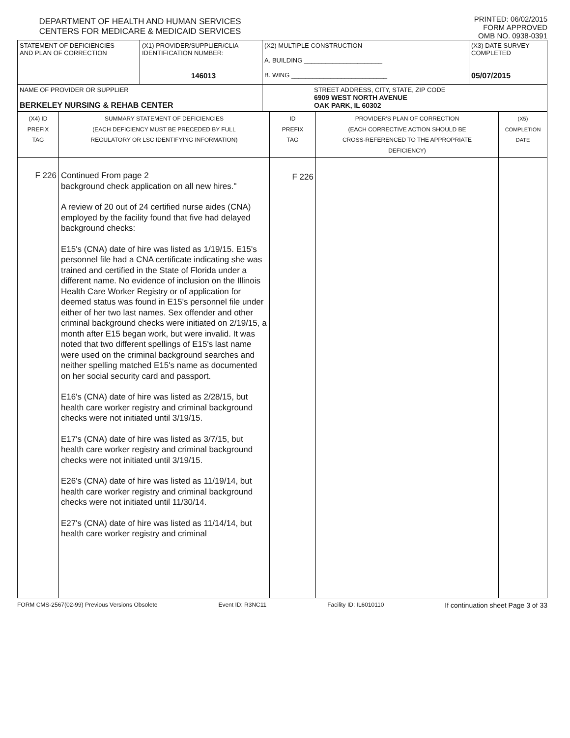DEPARTMENT OF HEALTH AND HUMAN SERVICES
CENTERS FOR MEDICARE & MEDICAID SERVICES
PRINTED: 06/02/2015
FORM APPROVED
OMB NO. 0938-0391
| STATEMENT OF DEFICIENCIES AND PLAN OF CORRECTION | (X1) PROVIDER/SUPPLIER/CLIA IDENTIFICATION NUMBER: 146013 | (X2) MULTIPLE CONSTRUCTION A. BUILDING ______________________ B. WING ___________________________ | (X3) DATE SURVEY COMPLETED 05/07/2015 |
| NAME OF PROVIDER OR SUPPLIER BERKELEY NURSING & REHAB CENTER | | STREET ADDRESS, CITY, STATE, ZIP CODE 6909 WEST NORTH AVENUE OAK PARK, IL 60302 | |
| (X4) ID PREFIX TAG | SUMMARY STATEMENT OF DEFICIENCIES (EACH DEFICIENCY MUST BE PRECEDED BY FULL REGULATORY OR LSC IDENTIFYING INFORMATION) | ID PREFIX TAG | PROVIDER'S PLAN OF CORRECTION (EACH CORRECTIVE ACTION SHOULD BE CROSS-REFERENCED TO THE APPROPRIATE DEFICIENCY) | (X5) COMPLETION DATE |
| F 226 | Continued From page 2 background check application on all new hires." A review of 20 out of 24 certified nurse aides (CNA) employed by the facility found that five had delayed background checks: E15's (CNA) date of hire was listed as 1/19/15. E15's personnel file had a CNA certificate indicating she was trained and certified in the State of Florida under a different name. No evidence of inclusion on the Illinois Health Care Worker Registry or of application for deemed status was found in E15's personnel file under either of her two last names. Sex offender and other criminal background checks were initiated on 2/19/15, a month after E15 began work, but were invalid. It was noted that two different spellings of E15's last name were used on the criminal background searches and neither spelling matched E15's name as documented on her social security card and passport. E16's (CNA) date of hire was listed as 2/28/15, but health care worker registry and criminal background checks were not initiated until 3/19/15. E17's (CNA) date of hire was listed as 3/7/15, but health care worker registry and criminal background checks were not initiated until 3/19/15. E26's (CNA) date of hire was listed as 11/19/14, but health care worker registry and criminal background checks were not initiated until 11/30/14. E27's (CNA) date of hire was listed as 11/14/14, but health care worker registry and criminal | F 226 | | |
FORM CMS-2567(02-99) Previous Versions Obsolete Event ID: R3NC11 Facility ID: IL6010110 If continuation sheet Page 3 of 33